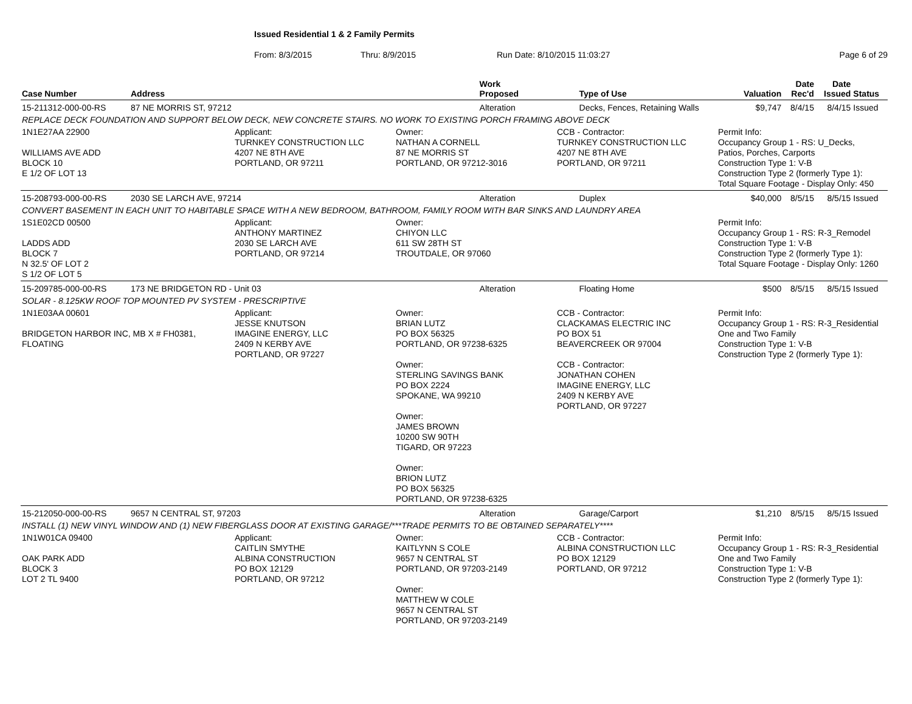Issued Residential 1 & 2 Family Permits
From: 8/3/2015 Thru: 8/9/2015 Run Date: 8/10/2015 11:03:27 Page 6 of 29
| Case Number | Address | Work Proposed | Type of Use | Valuation | Date Rec'd | Date Issued | Status |
| --- | --- | --- | --- | --- | --- | --- | --- |
| 15-211312-000-00-RS | 87 NE MORRIS ST, 97212 | Alteration | Decks, Fences, Retaining Walls | $9,747 | 8/4/15 | 8/4/15 | Issued |
| REPLACE DECK FOUNDATION AND SUPPORT BELOW DECK, NEW CONCRETE STAIRS. NO WORK TO EXISTING PORCH FRAMING ABOVE DECK | | | | | | | |
| 1N1E27AA 22900 WILLIAMS AVE ADD BLOCK 10 E 1/2 OF LOT 13 Applicant: TURNKEY CONSTRUCTION LLC 4207 NE 8TH AVE PORTLAND, OR 97211 Owner: NATHAN A CORNELL 87 NE MORRIS ST PORTLAND, OR 97212-3016 CCB - Contractor: TURNKEY CONSTRUCTION LLC 4207 NE 8TH AVE PORTLAND, OR 97211 Permit Info: Occupancy Group 1 - RS: U_Decks, Patios, Porches, Carports Construction Type 1: V-B Construction Type 2 (formerly Type 1): Total Square Footage - Display Only: 450 | | | | | | | |
| 15-208793-000-00-RS | 2030 SE LARCH AVE, 97214 | Alteration | Duplex | $40,000 | 8/5/15 | 8/5/15 | Issued |
| CONVERT BASEMENT IN EACH UNIT TO HABITABLE SPACE WITH A NEW BEDROOM, BATHROOM, FAMILY ROOM WITH BAR SINKS AND LAUNDRY AREA | | | | | | | |
| 1S1E02CD 00500 LADDS ADD BLOCK 7 N 32.5' OF LOT 2 S 1/2 OF LOT 5 Applicant: ANTHONY MARTINEZ 2030 SE LARCH AVE PORTLAND, OR 97214 Owner: CHIYON LLC 611 SW 28TH ST TROUTDALE, OR 97060 Permit Info: Occupancy Group 1 - RS: R-3_Remodel Construction Type 1: V-B Construction Type 2 (formerly Type 1): Total Square Footage - Display Only: 1260 | | | | | | | |
| 15-209785-000-00-RS | 173 NE BRIDGETON RD - Unit 03 | Alteration | Floating Home | $500 | 8/5/15 | 8/5/15 | Issued |
| SOLAR - 8.125KW ROOF TOP MOUNTED PV SYSTEM - PRESCRIPTIVE | | | | | | | |
| 1N1E03AA 00601 BRIDGETON HARBOR INC, MB X # FH0381, FLOATING Applicant: JESSE KNUTSON IMAGINE ENERGY, LLC 2409 N KERBY AVE PORTLAND, OR 97227 Owner: BRIAN LUTZ PO BOX 56325 PORTLAND, OR 97238-6325 Owner: STERLING SAVINGS BANK PO BOX 2224 SPOKANE, WA 99210 Owner: JAMES BROWN 10200 SW 90TH TIGARD, OR 97223 Owner: BRION LUTZ PO BOX 56325 PORTLAND, OR 97238-6325 CCB - Contractor: CLACKAMAS ELECTRIC INC PO BOX 51 BEAVERCREEK OR 97004 CCB - Contractor: JONATHAN COHEN IMAGINE ENERGY, LLC 2409 N KERBY AVE PORTLAND, OR 97227 Permit Info: Occupancy Group 1 - RS: R-3_Residential One and Two Family Construction Type 1: V-B Construction Type 2 (formerly Type 1): | | | | | | | |
| 15-212050-000-00-RS | 9657 N CENTRAL ST, 97203 | Alteration | Garage/Carport | $1,210 | 8/5/15 | 8/5/15 | Issued |
| INSTALL (1) NEW VINYL WINDOW AND (1) NEW FIBERGLASS DOOR AT EXISTING GARAGE/***TRADE PERMITS TO BE OBTAINED SEPARATELY**** | | | | | | | |
| 1N1W01CA 09400 OAK PARK ADD BLOCK 3 LOT 2 TL 9400 Applicant: CAITLIN SMYTHE ALBINA CONSTRUCTION PO BOX 12129 PORTLAND, OR 97212 Owner: KAITLYNN S COLE 9657 N CENTRAL ST PORTLAND, OR 97203-2149 Owner: MATTHEW W COLE 9657 N CENTRAL ST PORTLAND, OR 97203-2149 CCB - Contractor: ALBINA CONSTRUCTION LLC PO BOX 12129 PORTLAND, OR 97212 Permit Info: Occupancy Group 1 - RS: R-3_Residential One and Two Family Construction Type 1: V-B Construction Type 2 (formerly Type 1): | | | | | | | |